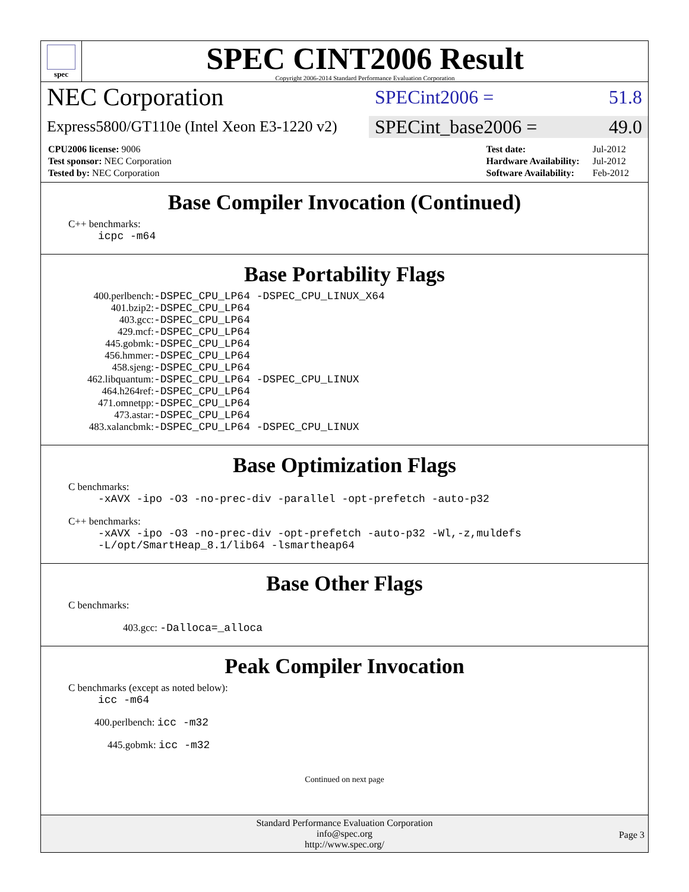spec
SPEC CINT2006 Result
Copyright 2006-2014 Standard Performance Evaluation Corporation
NEC Corporation
SPECint2006 = 51.8
Express5800/GT110e (Intel Xeon E3-1220 v2)
SPECint_base2006 = 49.0
| CPU2006 license: 9006 |
| Test sponsor: NEC Corporation |
| Tested by: NEC Corporation |
| Test date: | Jul-2012 |
| Hardware Availability: | Jul-2012 |
| Software Availability: | Feb-2012 |
Base Compiler Invocation (Continued)
C++ benchmarks:
icpc -m64
Base Portability Flags
| 400.perlbench: | -DSPEC_CPU_LP64 -DSPEC_CPU_LINUX_X64 |
| 401.bzip2: | -DSPEC_CPU_LP64 |
| 403.gcc: | -DSPEC_CPU_LP64 |
| 429.mcf: | -DSPEC_CPU_LP64 |
| 445.gobmk: | -DSPEC_CPU_LP64 |
| 456.hmmer: | -DSPEC_CPU_LP64 |
| 458.sjeng: | -DSPEC_CPU_LP64 |
| 462.libquantum: | -DSPEC_CPU_LP64 -DSPEC_CPU_LINUX |
| 464.h264ref: | -DSPEC_CPU_LP64 |
| 471.omnetpp: | -DSPEC_CPU_LP64 |
| 473.astar: | -DSPEC_CPU_LP64 |
| 483.xalancbmk: | -DSPEC_CPU_LP64 -DSPEC_CPU_LINUX |
Base Optimization Flags
C benchmarks:
-xAVX -ipo -O3 -no-prec-div -parallel -opt-prefetch -auto-p32
C++ benchmarks:
-xAVX -ipo -O3 -no-prec-div -opt-prefetch -auto-p32 -Wl,-z,muldefs
-L/opt/SmartHeap_8.1/lib64 -lsmartheap64
Base Other Flags
C benchmarks:
403.gcc: -Dalloca=_alloca
Peak Compiler Invocation
C benchmarks (except as noted below):
icc -m64
400.perlbench: icc -m32
445.gobmk: icc -m32
Continued on next page
Standard Performance Evaluation Corporation
info@spec.org
http://www.spec.org/
Page 3